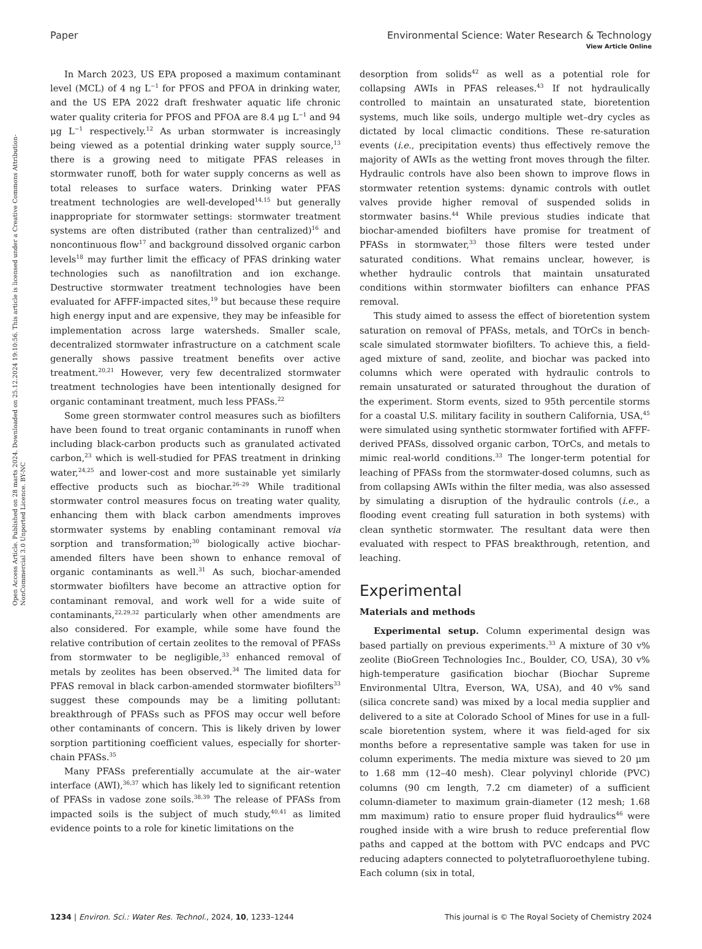View Article Online
Paper Environmental Science: Water Research & Technology
Open Access Article. Published on 28 marts 2024. Downloaded on 25.12.2024 19:10:56. This article is licensed under a Creative Commons Attribution-NonCommercial 3.0 Unported Licence. BY-NC
In March 2023, US EPA proposed a maximum contaminant level (MCL) of 4 ng L<sup>−1</sup> for PFOS and PFOA in drinking water, and the US EPA 2022 draft freshwater aquatic life chronic water quality criteria for PFOS and PFOA are 8.4 μg L<sup>−1</sup> and 94 μg L<sup>−1</sup> respectively.<sup>12</sup> As urban stormwater is increasingly being viewed as a potential drinking water supply source,<sup>13</sup> there is a growing need to mitigate PFAS releases in stormwater runoff, both for water supply concerns as well as total releases to surface waters. Drinking water PFAS treatment technologies are well-developed<sup>14,15</sup> but generally inappropriate for stormwater settings: stormwater treatment systems are often distributed (rather than centralized)<sup>16</sup> and noncontinuous flow<sup>17</sup> and background dissolved organic carbon levels<sup>18</sup> may further limit the efficacy of PFAS drinking water technologies such as nanofiltration and ion exchange. Destructive stormwater treatment technologies have been evaluated for AFFF-impacted sites,<sup>19</sup> but because these require high energy input and are expensive, they may be infeasible for implementation across large watersheds. Smaller scale, decentralized stormwater infrastructure on a catchment scale generally shows passive treatment benefits over active treatment.<sup>20,21</sup> However, very few decentralized stormwater treatment technologies have been intentionally designed for organic contaminant treatment, much less PFASs.<sup>22</sup>
Some green stormwater control measures such as biofilters have been found to treat organic contaminants in runoff when including black-carbon products such as granulated activated carbon,<sup>23</sup> which is well-studied for PFAS treatment in drinking water,<sup>24,25</sup> and lower-cost and more sustainable yet similarly effective products such as biochar.<sup>26–29</sup> While traditional stormwater control measures focus on treating water quality, enhancing them with black carbon amendments improves stormwater systems by enabling contaminant removal via sorption and transformation;<sup>30</sup> biologically active biochar-amended filters have been shown to enhance removal of organic contaminants as well.<sup>31</sup> As such, biochar-amended stormwater biofilters have become an attractive option for contaminant removal, and work well for a wide suite of contaminants,<sup>22,29,32</sup> particularly when other amendments are also considered. For example, while some have found the relative contribution of certain zeolites to the removal of PFASs from stormwater to be negligible,<sup>33</sup> enhanced removal of metals by zeolites has been observed.<sup>34</sup> The limited data for PFAS removal in black carbon-amended stormwater biofilters<sup>33</sup> suggest these compounds may be a limiting pollutant: breakthrough of PFASs such as PFOS may occur well before other contaminants of concern. This is likely driven by lower sorption partitioning coefficient values, especially for shorter-chain PFASs.<sup>35</sup>
Many PFASs preferentially accumulate at the air–water interface (AWI),<sup>36,37</sup> which has likely led to significant retention of PFASs in vadose zone soils.<sup>38,39</sup> The release of PFASs from impacted soils is the subject of much study,<sup>40,41</sup> as limited evidence points to a role for kinetic limitations on the
desorption from solids<sup>42</sup> as well as a potential role for collapsing AWIs in PFAS releases.<sup>43</sup> If not hydraulically controlled to maintain an unsaturated state, bioretention systems, much like soils, undergo multiple wet–dry cycles as dictated by local climactic conditions. These re-saturation events (i.e., precipitation events) thus effectively remove the majority of AWIs as the wetting front moves through the filter. Hydraulic controls have also been shown to improve flows in stormwater retention systems: dynamic controls with outlet valves provide higher removal of suspended solids in stormwater basins.<sup>44</sup> While previous studies indicate that biochar-amended biofilters have promise for treatment of PFASs in stormwater,<sup>33</sup> those filters were tested under saturated conditions. What remains unclear, however, is whether hydraulic controls that maintain unsaturated conditions within stormwater biofilters can enhance PFAS removal.
This study aimed to assess the effect of bioretention system saturation on removal of PFASs, metals, and TOrCs in bench-scale simulated stormwater biofilters. To achieve this, a field-aged mixture of sand, zeolite, and biochar was packed into columns which were operated with hydraulic controls to remain unsaturated or saturated throughout the duration of the experiment. Storm events, sized to 95th percentile storms for a coastal U.S. military facility in southern California, USA,<sup>45</sup> were simulated using synthetic stormwater fortified with AFFF-derived PFASs, dissolved organic carbon, TOrCs, and metals to mimic real-world conditions.<sup>33</sup> The longer-term potential for leaching of PFASs from the stormwater-dosed columns, such as from collapsing AWIs within the filter media, was also assessed by simulating a disruption of the hydraulic controls (i.e., a flooding event creating full saturation in both systems) with clean synthetic stormwater. The resultant data were then evaluated with respect to PFAS breakthrough, retention, and leaching.
Experimental
Materials and methods
Experimental setup. Column experimental design was based partially on previous experiments.<sup>33</sup> A mixture of 30 v% zeolite (BioGreen Technologies Inc., Boulder, CO, USA), 30 v% high-temperature gasification biochar (Biochar Supreme Environmental Ultra, Everson, WA, USA), and 40 v% sand (silica concrete sand) was mixed by a local media supplier and delivered to a site at Colorado School of Mines for use in a full-scale bioretention system, where it was field-aged for six months before a representative sample was taken for use in column experiments. The media mixture was sieved to 20 μm to 1.68 mm (12–40 mesh). Clear polyvinyl chloride (PVC) columns (90 cm length, 7.2 cm diameter) of a sufficient column-diameter to maximum grain-diameter (12 mesh; 1.68 mm maximum) ratio to ensure proper fluid hydraulics<sup>46</sup> were roughed inside with a wire brush to reduce preferential flow paths and capped at the bottom with PVC endcaps and PVC reducing adapters connected to polytetrafluoroethylene tubing. Each column (six in total,
1234 | Environ. Sci.: Water Res. Technol., 2024, 10, 1233–1244 This journal is © The Royal Society of Chemistry 2024